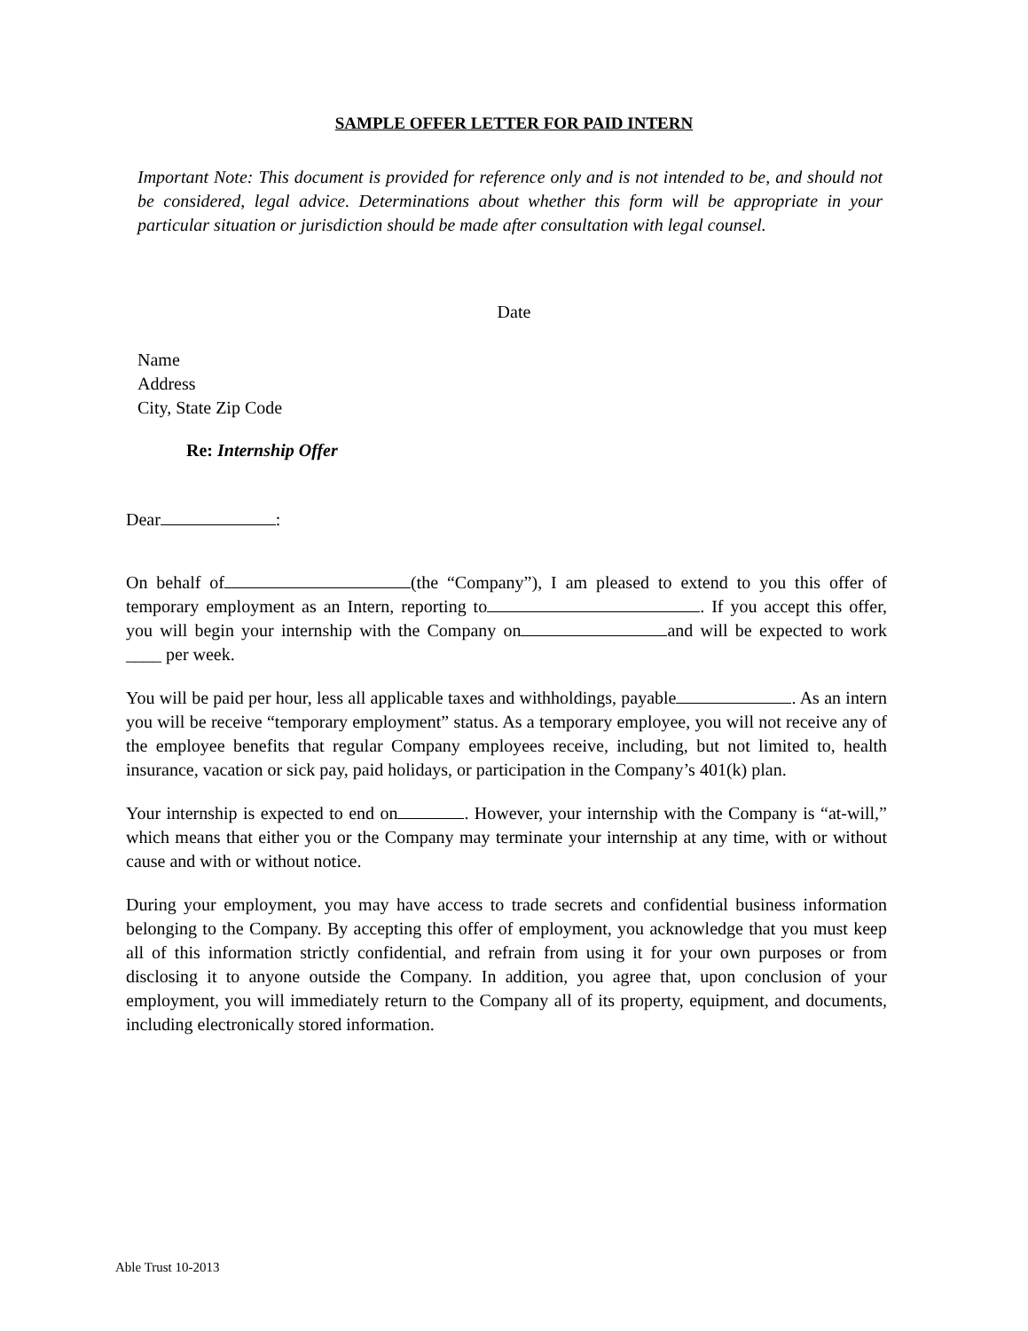SAMPLE OFFER LETTER FOR PAID INTERN
Important Note: This document is provided for reference only and is not intended to be, and should not be considered, legal advice. Determinations about whether this form will be appropriate in your particular situation or jurisdiction should be made after consultation with legal counsel.
Date
Name
Address
City, State Zip Code
Re: Internship Offer
Dear :
On behalf of (the “Company”), I am pleased to extend to you this offer of temporary employment as an Intern, reporting to . If you accept this offer, you will begin your internship with the Company on and will be expected to work ____ per week.
You will be paid per hour, less all applicable taxes and withholdings, payable . As an intern you will be receive “temporary employment” status. As a temporary employee, you will not receive any of the employee benefits that regular Company employees receive, including, but not limited to, health insurance, vacation or sick pay, paid holidays, or participation in the Company’s 401(k) plan.
Your internship is expected to end on . However, your internship with the Company is “at-will,” which means that either you or the Company may terminate your internship at any time, with or without cause and with or without notice.
During your employment, you may have access to trade secrets and confidential business information belonging to the Company. By accepting this offer of employment, you acknowledge that you must keep all of this information strictly confidential, and refrain from using it for your own purposes or from disclosing it to anyone outside the Company. In addition, you agree that, upon conclusion of your employment, you will immediately return to the Company all of its property, equipment, and documents, including electronically stored information.
Able Trust 10-2013